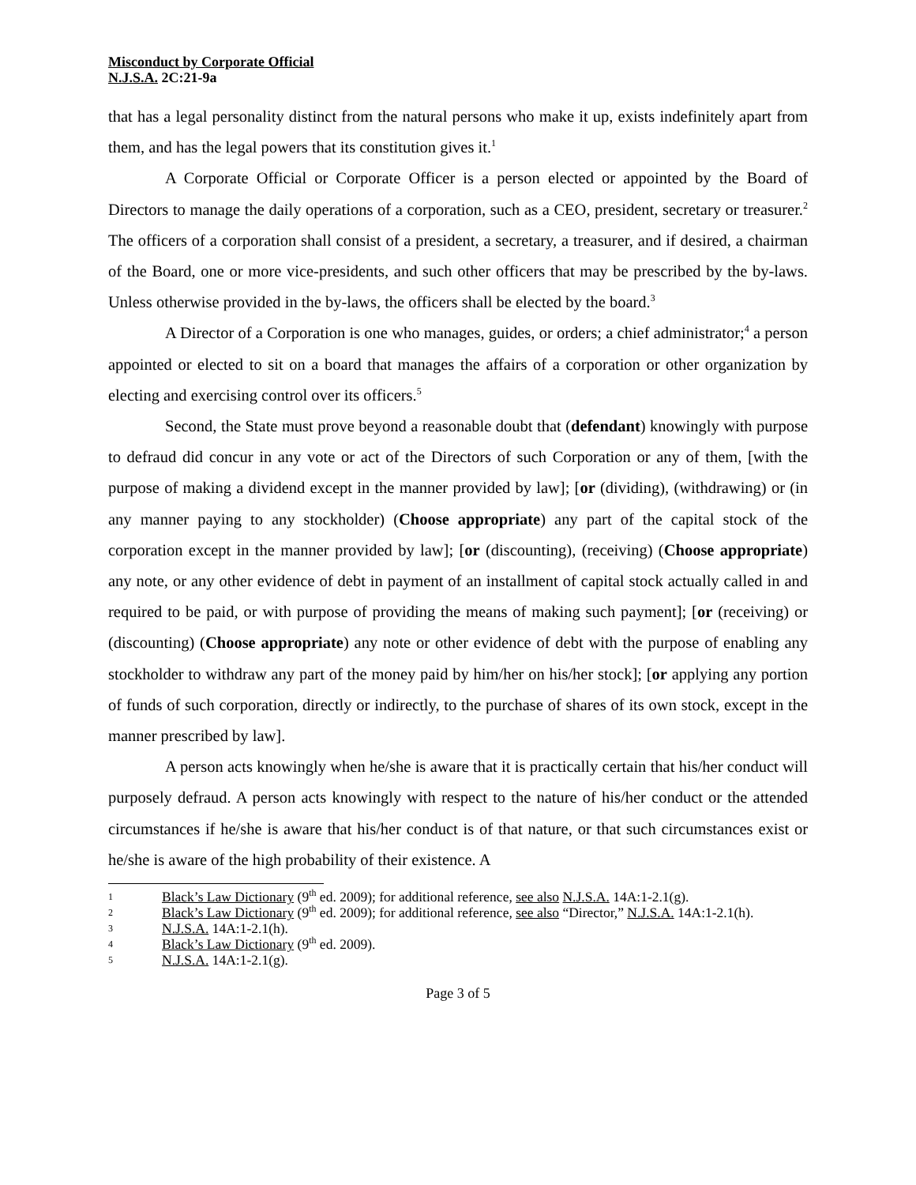Misconduct by Corporate Official
N.J.S.A. 2C:21-9a
that has a legal personality distinct from the natural persons who make it up, exists indefinitely apart from them, and has the legal powers that its constitution gives it.<sup>1</sup>
A Corporate Official or Corporate Officer is a person elected or appointed by the Board of Directors to manage the daily operations of a corporation, such as a CEO, president, secretary or treasurer.<sup>2</sup> The officers of a corporation shall consist of a president, a secretary, a treasurer, and if desired, a chairman of the Board, one or more vice-presidents, and such other officers that may be prescribed by the by-laws. Unless otherwise provided in the by-laws, the officers shall be elected by the board.<sup>3</sup>
A Director of a Corporation is one who manages, guides, or orders; a chief administrator;<sup>4</sup> a person appointed or elected to sit on a board that manages the affairs of a corporation or other organization by electing and exercising control over its officers.<sup>5</sup>
Second, the State must prove beyond a reasonable doubt that (defendant) knowingly with purpose to defraud did concur in any vote or act of the Directors of such Corporation or any of them, [with the purpose of making a dividend except in the manner provided by law]; [or (dividing), (withdrawing) or (in any manner paying to any stockholder) (Choose appropriate) any part of the capital stock of the corporation except in the manner provided by law]; [or (discounting), (receiving) (Choose appropriate) any note, or any other evidence of debt in payment of an installment of capital stock actually called in and required to be paid, or with purpose of providing the means of making such payment]; [or (receiving) or (discounting) (Choose appropriate) any note or other evidence of debt with the purpose of enabling any stockholder to withdraw any part of the money paid by him/her on his/her stock]; [or applying any portion of funds of such corporation, directly or indirectly, to the purchase of shares of its own stock, except in the manner prescribed by law].
A person acts knowingly when he/she is aware that it is practically certain that his/her conduct will purposely defraud. A person acts knowingly with respect to the nature of his/her conduct or the attended circumstances if he/she is aware that his/her conduct is of that nature, or that such circumstances exist or he/she is aware of the high probability of their existence. A
1 Black’s Law Dictionary (9<sup>th</sup> ed. 2009); for additional reference, see also N.J.S.A. 14A:1-2.1(g).
2 Black’s Law Dictionary (9<sup>th</sup> ed. 2009); for additional reference, see also “Director,” N.J.S.A. 14A:1-2.1(h).
3 N.J.S.A. 14A:1-2.1(h).
4 Black’s Law Dictionary (9<sup>th</sup> ed. 2009).
5 N.J.S.A. 14A:1-2.1(g).
Page 3 of 5